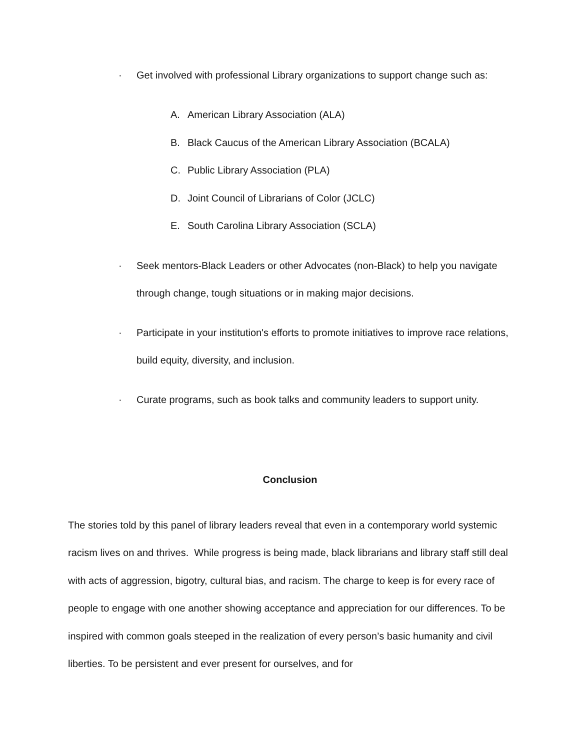· Get involved with professional Library organizations to support change such as:
A. American Library Association (ALA)
B. Black Caucus of the American Library Association (BCALA)
C. Public Library Association (PLA)
D. Joint Council of Librarians of Color (JCLC)
E. South Carolina Library Association (SCLA)
· Seek mentors-Black Leaders or other Advocates (non-Black) to help you navigate through change, tough situations or in making major decisions.
· Participate in your institution's efforts to promote initiatives to improve race relations, build equity, diversity, and inclusion.
· Curate programs, such as book talks and community leaders to support unity.
Conclusion
The stories told by this panel of library leaders reveal that even in a contemporary world systemic racism lives on and thrives. While progress is being made, black librarians and library staff still deal with acts of aggression, bigotry, cultural bias, and racism. The charge to keep is for every race of people to engage with one another showing acceptance and appreciation for our differences. To be inspired with common goals steeped in the realization of every person’s basic humanity and civil liberties. To be persistent and ever present for ourselves, and for